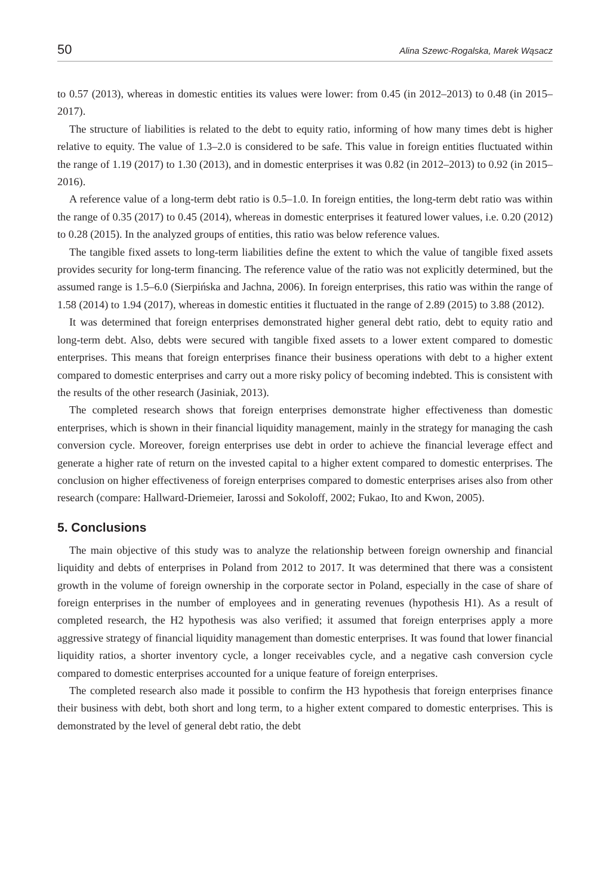50 Alina Szewc-Rogalska, Marek Wąsacz
to 0.57 (2013), whereas in domestic entities its values were lower: from 0.45 (in 2012–2013) to 0.48 (in 2015–2017).
The structure of liabilities is related to the debt to equity ratio, informing of how many times debt is higher relative to equity. The value of 1.3–2.0 is considered to be safe. This value in foreign entities fluctuated within the range of 1.19 (2017) to 1.30 (2013), and in domestic enterprises it was 0.82 (in 2012–2013) to 0.92 (in 2015–2016).
A reference value of a long-term debt ratio is 0.5–1.0. In foreign entities, the long-term debt ratio was within the range of 0.35 (2017) to 0.45 (2014), whereas in domestic enterprises it featured lower values, i.e. 0.20 (2012) to 0.28 (2015). In the analyzed groups of entities, this ratio was below reference values.
The tangible fixed assets to long-term liabilities define the extent to which the value of tangible fixed assets provides security for long-term financing. The reference value of the ratio was not explicitly determined, but the assumed range is 1.5–6.0 (Sierpińska and Jachna, 2006). In foreign enterprises, this ratio was within the range of 1.58 (2014) to 1.94 (2017), whereas in domestic entities it fluctuated in the range of 2.89 (2015) to 3.88 (2012).
It was determined that foreign enterprises demonstrated higher general debt ratio, debt to equity ratio and long-term debt. Also, debts were secured with tangible fixed assets to a lower extent compared to domestic enterprises. This means that foreign enterprises finance their business operations with debt to a higher extent compared to domestic enterprises and carry out a more risky policy of becoming indebted. This is consistent with the results of the other research (Jasiniak, 2013).
The completed research shows that foreign enterprises demonstrate higher effectiveness than domestic enterprises, which is shown in their financial liquidity management, mainly in the strategy for managing the cash conversion cycle. Moreover, foreign enterprises use debt in order to achieve the financial leverage effect and generate a higher rate of return on the invested capital to a higher extent compared to domestic enterprises. The conclusion on higher effectiveness of foreign enterprises compared to domestic enterprises arises also from other research (compare: Hallward-Driemeier, Iarossi and Sokoloff, 2002; Fukao, Ito and Kwon, 2005).
5. Conclusions
The main objective of this study was to analyze the relationship between foreign ownership and financial liquidity and debts of enterprises in Poland from 2012 to 2017. It was determined that there was a consistent growth in the volume of foreign ownership in the corporate sector in Poland, especially in the case of share of foreign enterprises in the number of employees and in generating revenues (hypothesis H1). As a result of completed research, the H2 hypothesis was also verified; it assumed that foreign enterprises apply a more aggressive strategy of financial liquidity management than domestic enterprises. It was found that lower financial liquidity ratios, a shorter inventory cycle, a longer receivables cycle, and a negative cash conversion cycle compared to domestic enterprises accounted for a unique feature of foreign enterprises.
The completed research also made it possible to confirm the H3 hypothesis that foreign enterprises finance their business with debt, both short and long term, to a higher extent compared to domestic enterprises. This is demonstrated by the level of general debt ratio, the debt